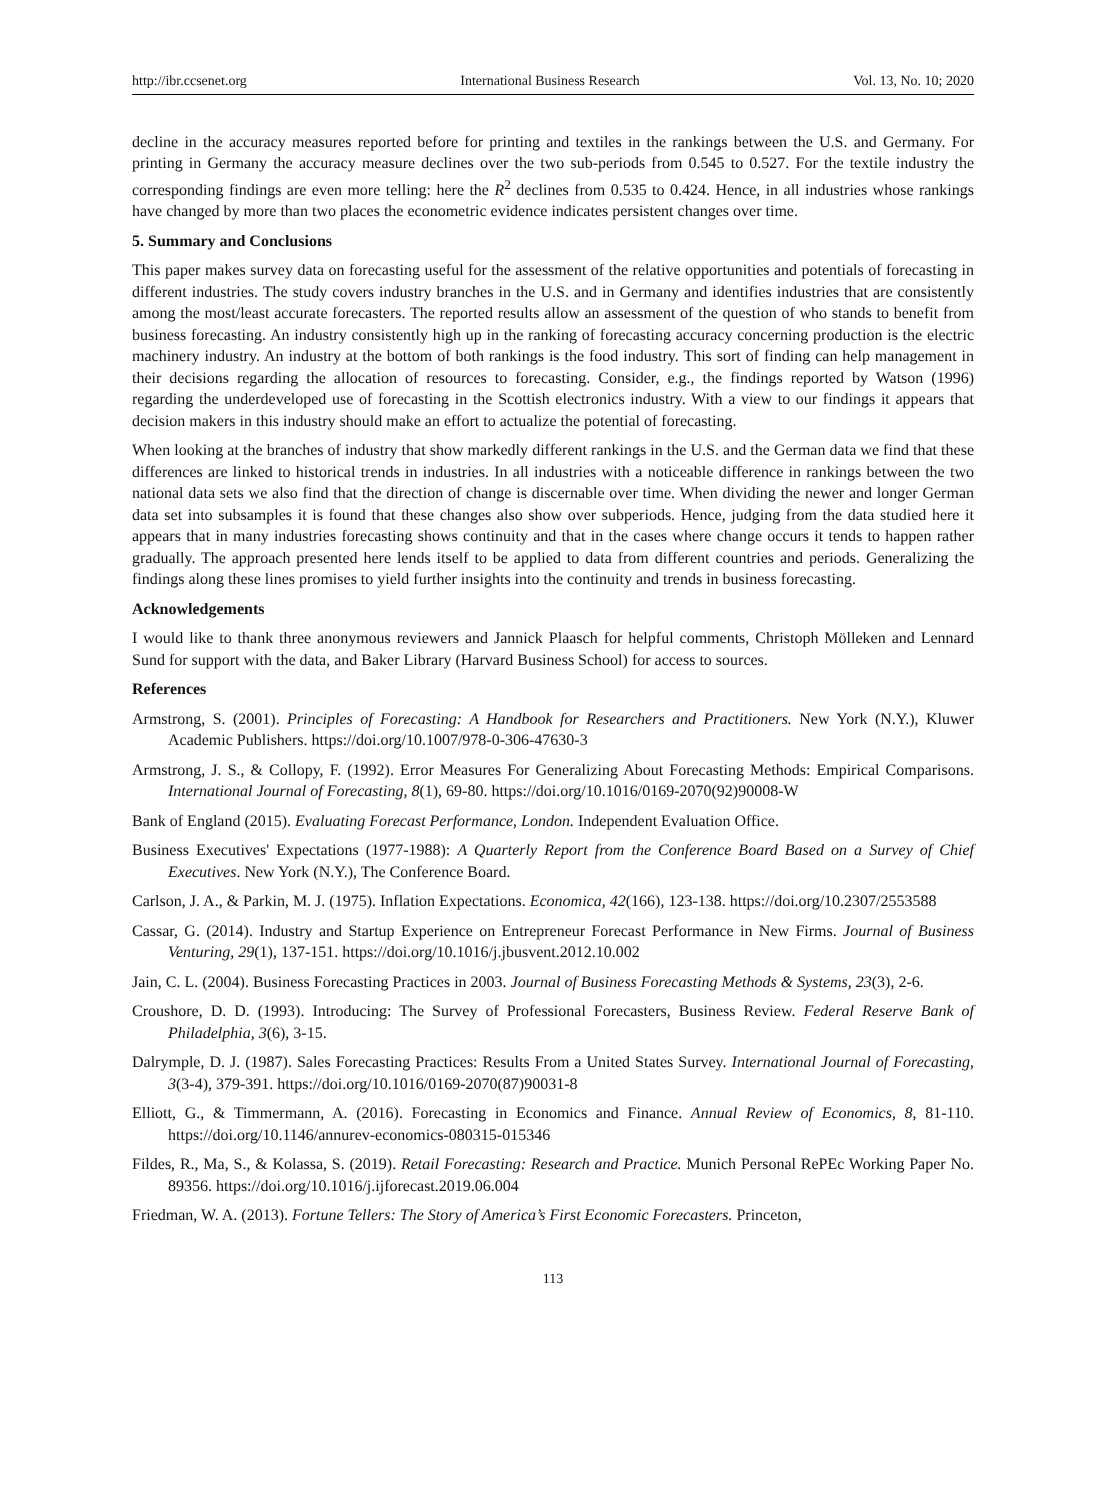http://ibr.ccsenet.org International Business Research Vol. 13, No. 10; 2020
decline in the accuracy measures reported before for printing and textiles in the rankings between the U.S. and Germany. For printing in Germany the accuracy measure declines over the two sub-periods from 0.545 to 0.527. For the textile industry the corresponding findings are even more telling: here the R<sup>2</sup> declines from 0.535 to 0.424. Hence, in all industries whose rankings have changed by more than two places the econometric evidence indicates persistent changes over time.
5. Summary and Conclusions
This paper makes survey data on forecasting useful for the assessment of the relative opportunities and potentials of forecasting in different industries. The study covers industry branches in the U.S. and in Germany and identifies industries that are consistently among the most/least accurate forecasters. The reported results allow an assessment of the question of who stands to benefit from business forecasting. An industry consistently high up in the ranking of forecasting accuracy concerning production is the electric machinery industry. An industry at the bottom of both rankings is the food industry. This sort of finding can help management in their decisions regarding the allocation of resources to forecasting. Consider, e.g., the findings reported by Watson (1996) regarding the underdeveloped use of forecasting in the Scottish electronics industry. With a view to our findings it appears that decision makers in this industry should make an effort to actualize the potential of forecasting.
When looking at the branches of industry that show markedly different rankings in the U.S. and the German data we find that these differences are linked to historical trends in industries. In all industries with a noticeable difference in rankings between the two national data sets we also find that the direction of change is discernable over time. When dividing the newer and longer German data set into subsamples it is found that these changes also show over subperiods. Hence, judging from the data studied here it appears that in many industries forecasting shows continuity and that in the cases where change occurs it tends to happen rather gradually. The approach presented here lends itself to be applied to data from different countries and periods. Generalizing the findings along these lines promises to yield further insights into the continuity and trends in business forecasting.
Acknowledgements
I would like to thank three anonymous reviewers and Jannick Plaasch for helpful comments, Christoph Mölleken and Lennard Sund for support with the data, and Baker Library (Harvard Business School) for access to sources.
References
Armstrong, S. (2001). Principles of Forecasting: A Handbook for Researchers and Practitioners. New York (N.Y.), Kluwer Academic Publishers. https://doi.org/10.1007/978-0-306-47630-3
Armstrong, J. S., & Collopy, F. (1992). Error Measures For Generalizing About Forecasting Methods: Empirical Comparisons. International Journal of Forecasting, 8(1), 69-80. https://doi.org/10.1016/0169-2070(92)90008-W
Bank of England (2015). Evaluating Forecast Performance, London. Independent Evaluation Office.
Business Executives' Expectations (1977-1988): A Quarterly Report from the Conference Board Based on a Survey of Chief Executives. New York (N.Y.), The Conference Board.
Carlson, J. A., & Parkin, M. J. (1975). Inflation Expectations. Economica, 42(166), 123-138. https://doi.org/10.2307/2553588
Cassar, G. (2014). Industry and Startup Experience on Entrepreneur Forecast Performance in New Firms. Journal of Business Venturing, 29(1), 137-151. https://doi.org/10.1016/j.jbusvent.2012.10.002
Jain, C. L. (2004). Business Forecasting Practices in 2003. Journal of Business Forecasting Methods & Systems, 23(3), 2-6.
Croushore, D. D. (1993). Introducing: The Survey of Professional Forecasters, Business Review. Federal Reserve Bank of Philadelphia, 3(6), 3-15.
Dalrymple, D. J. (1987). Sales Forecasting Practices: Results From a United States Survey. International Journal of Forecasting, 3(3-4), 379-391. https://doi.org/10.1016/0169-2070(87)90031-8
Elliott, G., & Timmermann, A. (2016). Forecasting in Economics and Finance. Annual Review of Economics, 8, 81-110. https://doi.org/10.1146/annurev-economics-080315-015346
Fildes, R., Ma, S., & Kolassa, S. (2019). Retail Forecasting: Research and Practice. Munich Personal RePEc Working Paper No. 89356. https://doi.org/10.1016/j.ijforecast.2019.06.004
Friedman, W. A. (2013). Fortune Tellers: The Story of America’s First Economic Forecasters. Princeton,
113